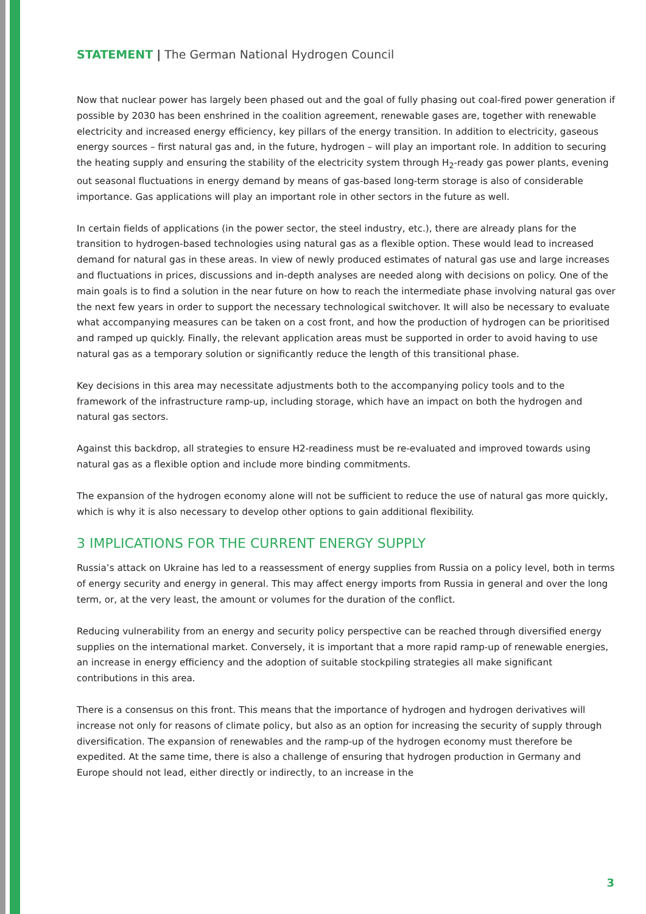STATEMENT | The German National Hydrogen Council
Now that nuclear power has largely been phased out and the goal of fully phasing out coal-fired power generation if possible by 2030 has been enshrined in the coalition agreement, renewable gases are, together with renewable electricity and increased energy efficiency, key pillars of the energy transition. In addition to electricity, gaseous energy sources – first natural gas and, in the future, hydrogen – will play an important role. In addition to securing the heating supply and ensuring the stability of the electricity system through H<sub>2</sub>-ready gas power plants, evening out seasonal fluctuations in energy demand by means of gas-based long-term storage is also of considerable importance. Gas applications will play an important role in other sectors in the future as well.
In certain fields of applications (in the power sector, the steel industry, etc.), there are already plans for the transition to hydrogen-based technologies using natural gas as a flexible option. These would lead to increased demand for natural gas in these areas. In view of newly produced estimates of natural gas use and large increases and fluctuations in prices, discussions and in-depth analyses are needed along with decisions on policy. One of the main goals is to find a solution in the near future on how to reach the intermediate phase involving natural gas over the next few years in order to support the necessary technological switchover. It will also be necessary to evaluate what accompanying measures can be taken on a cost front, and how the production of hydrogen can be prioritised and ramped up quickly. Finally, the relevant application areas must be supported in order to avoid having to use natural gas as a temporary solution or significantly reduce the length of this transitional phase.
Key decisions in this area may necessitate adjustments both to the accompanying policy tools and to the framework of the infrastructure ramp-up, including storage, which have an impact on both the hydrogen and natural gas sectors.
Against this backdrop, all strategies to ensure H2-readiness must be re-evaluated and improved towards using natural gas as a flexible option and include more binding commitments.
The expansion of the hydrogen economy alone will not be sufficient to reduce the use of natural gas more quickly, which is why it is also necessary to develop other options to gain additional flexibility.
3 IMPLICATIONS FOR THE CURRENT ENERGY SUPPLY
Russia’s attack on Ukraine has led to a reassessment of energy supplies from Russia on a policy level, both in terms of energy security and energy in general. This may affect energy imports from Russia in general and over the long term, or, at the very least, the amount or volumes for the duration of the conflict.
Reducing vulnerability from an energy and security policy perspective can be reached through diversified energy supplies on the international market. Conversely, it is important that a more rapid ramp-up of renewable energies, an increase in energy efficiency and the adoption of suitable stockpiling strategies all make significant contributions in this area.
There is a consensus on this front. This means that the importance of hydrogen and hydrogen derivatives will increase not only for reasons of climate policy, but also as an option for increasing the security of supply through diversification. The expansion of renewables and the ramp-up of the hydrogen economy must therefore be expedited. At the same time, there is also a challenge of ensuring that hydrogen production in Germany and Europe should not lead, either directly or indirectly, to an increase in the
3